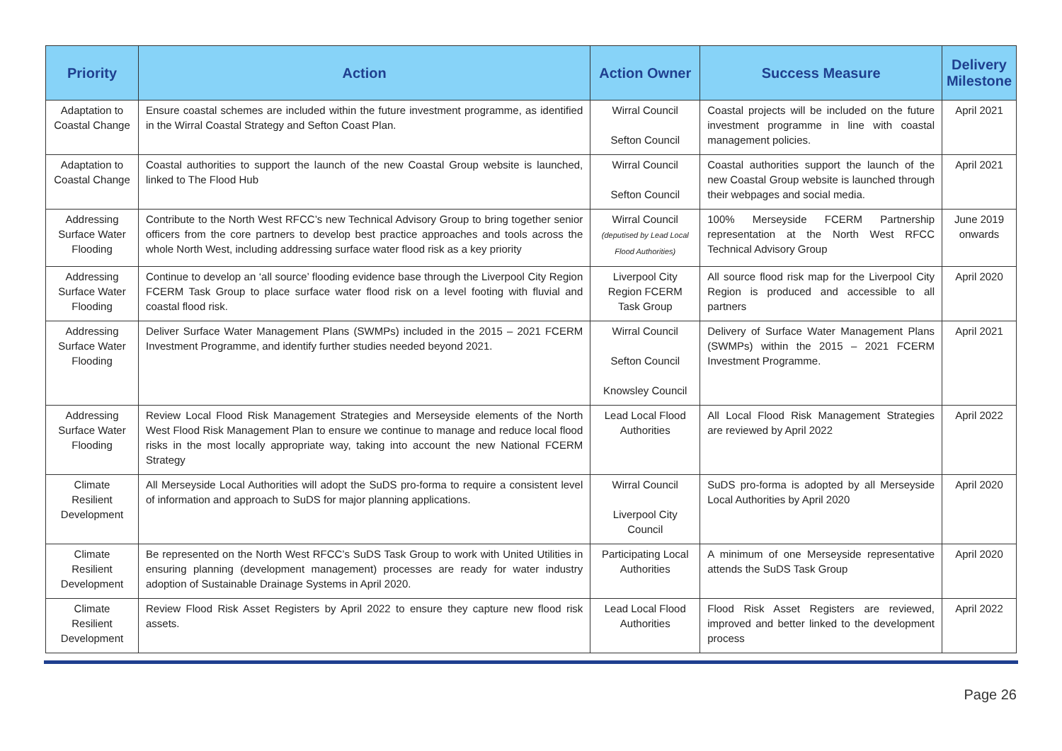| Priority | Action | Action Owner | Success Measure | Delivery Milestone |
| --- | --- | --- | --- | --- |
| Adaptation to Coastal Change | Ensure coastal schemes are included within the future investment programme, as identified in the Wirral Coastal Strategy and Sefton Coast Plan. | Wirral Council Sefton Council | Coastal projects will be included on the future investment programme in line with coastal management policies. | April 2021 |
| Adaptation to Coastal Change | Coastal authorities to support the launch of the new Coastal Group website is launched, linked to The Flood Hub | Wirral Council Sefton Council | Coastal authorities support the launch of the new Coastal Group website is launched through their webpages and social media. | April 2021 |
| Addressing Surface Water Flooding | Contribute to the North West RFCC’s new Technical Advisory Group to bring together senior officers from the core partners to develop best practice approaches and tools across the whole North West, including addressing surface water flood risk as a key priority | Wirral Council (deputised by Lead Local Flood Authorities) | 100% Merseyside FCERM Partnership representation at the North West RFCC Technical Advisory Group | June 2019 onwards |
| Addressing Surface Water Flooding | Continue to develop an ‘all source’ flooding evidence base through the Liverpool City Region FCERM Task Group to place surface water flood risk on a level footing with fluvial and coastal flood risk. | Liverpool City Region FCERM Task Group | All source flood risk map for the Liverpool City Region is produced and accessible to all partners | April 2020 |
| Addressing Surface Water Flooding | Deliver Surface Water Management Plans (SWMPs) included in the 2015 – 2021 FCERM Investment Programme, and identify further studies needed beyond 2021. | Wirral Council Sefton Council Knowsley Council | Delivery of Surface Water Management Plans (SWMPs) within the 2015 – 2021 FCERM Investment Programme. | April 2021 |
| Addressing Surface Water Flooding | Review Local Flood Risk Management Strategies and Merseyside elements of the North West Flood Risk Management Plan to ensure we continue to manage and reduce local flood risks in the most locally appropriate way, taking into account the new National FCERM Strategy | Lead Local Flood Authorities | All Local Flood Risk Management Strategies are reviewed by April 2022 | April 2022 |
| Climate Resilient Development | All Merseyside Local Authorities will adopt the SuDS pro-forma to require a consistent level of information and approach to SuDS for major planning applications. | Wirral Council Liverpool City Council | SuDS pro-forma is adopted by all Merseyside Local Authorities by April 2020 | April 2020 |
| Climate Resilient Development | Be represented on the North West RFCC’s SuDS Task Group to work with United Utilities in ensuring planning (development management) processes are ready for water industry adoption of Sustainable Drainage Systems in April 2020. | Participating Local Authorities | A minimum of one Merseyside representative attends the SuDS Task Group | April 2020 |
| Climate Resilient Development | Review Flood Risk Asset Registers by April 2022 to ensure they capture new flood risk assets. | Lead Local Flood Authorities | Flood Risk Asset Registers are reviewed, improved and better linked to the development process | April 2022 |
Page 26